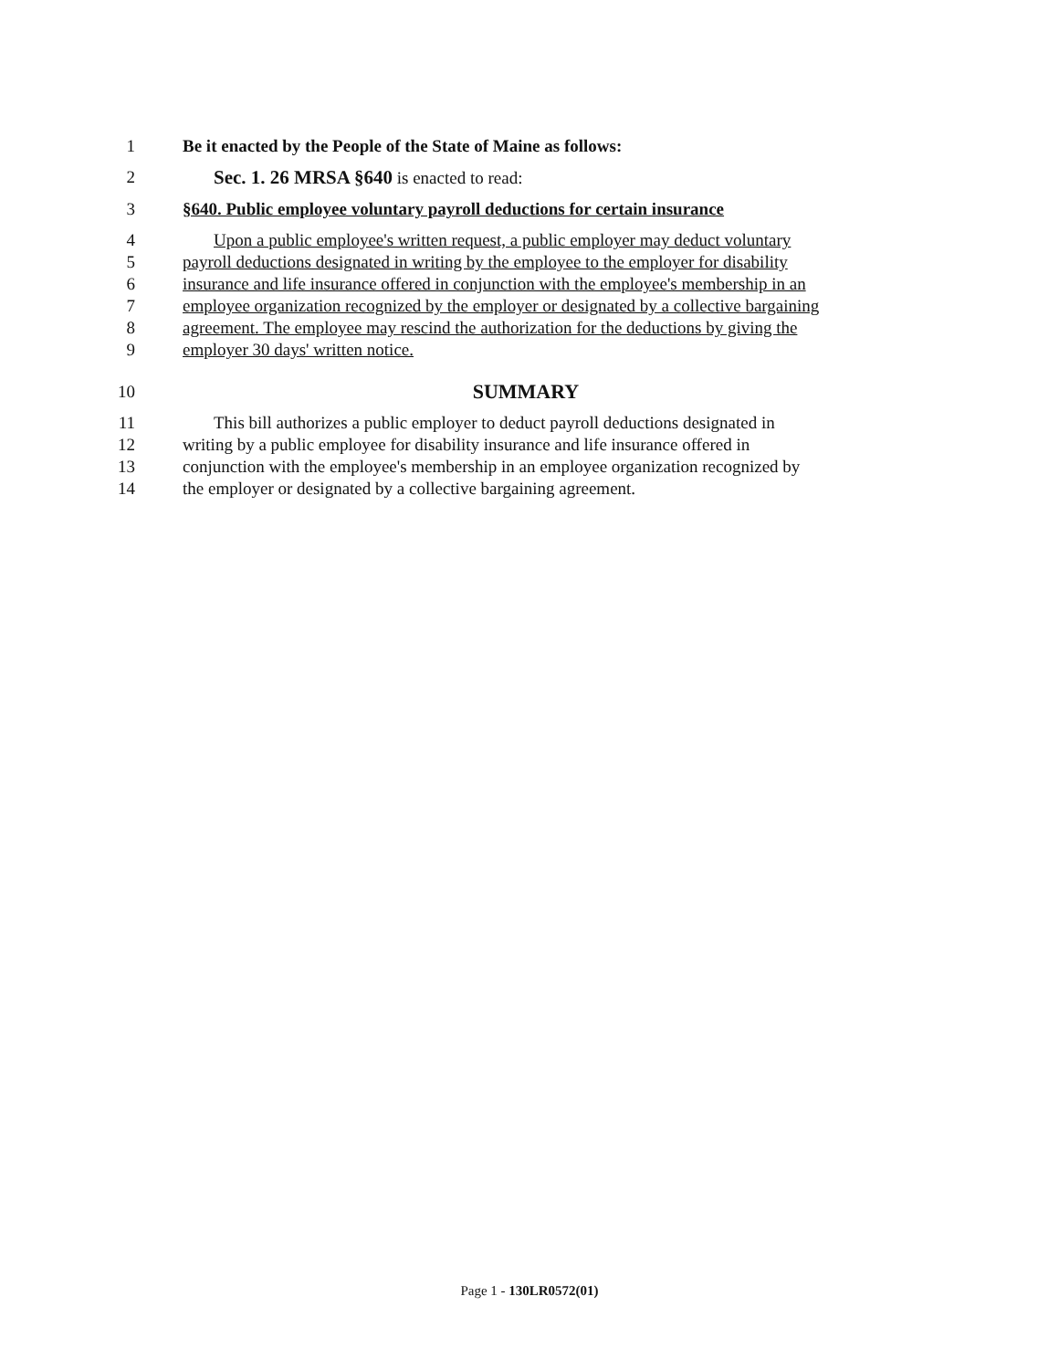1 Be it enacted by the People of the State of Maine as follows:
2 Sec. 1. 26 MRSA §640 is enacted to read:
3 §640. Public employee voluntary payroll deductions for certain insurance
4 Upon a public employee's written request, a public employer may deduct voluntary
5 payroll deductions designated in writing by the employee to the employer for disability
6 insurance and life insurance offered in conjunction with the employee's membership in an
7 employee organization recognized by the employer or designated by a collective bargaining
8 agreement. The employee may rescind the authorization for the deductions by giving the
9 employer 30 days' written notice.
10 SUMMARY
11 This bill authorizes a public employer to deduct payroll deductions designated in
12 writing by a public employee for disability insurance and life insurance offered in
13 conjunction with the employee's membership in an employee organization recognized by
14 the employer or designated by a collective bargaining agreement.
Page 1 - 130LR0572(01)